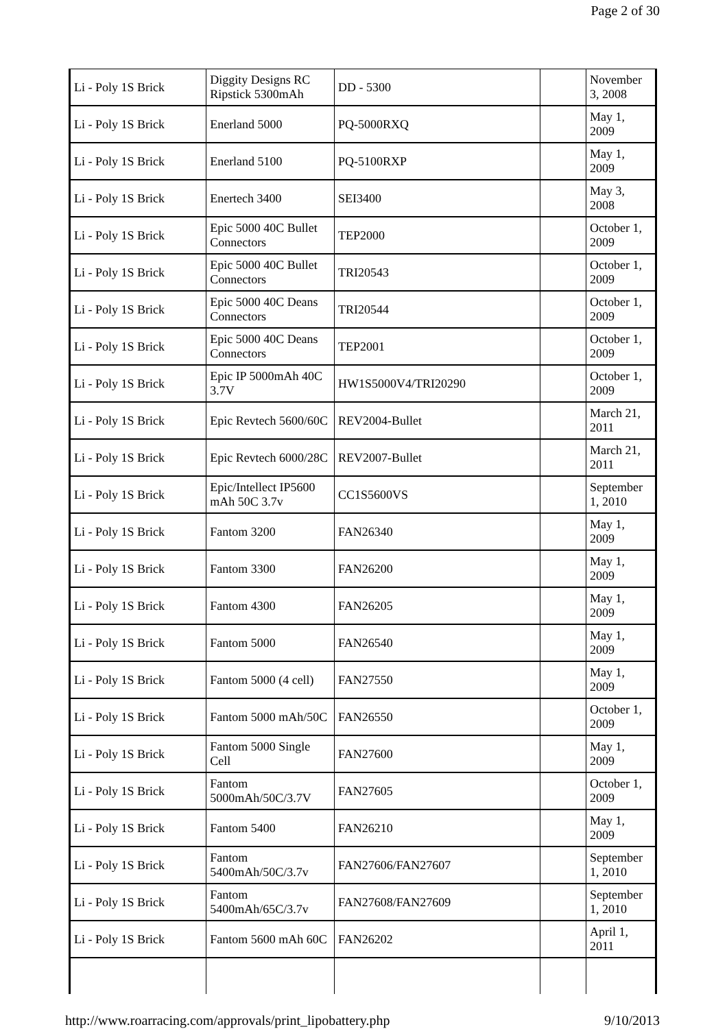Page 2 of 30
| Li - Poly 1S Brick | Diggity Designs RC Ripstick 5300mAh | DD - 5300 | | November 3, 2008 |
| Li - Poly 1S Brick | Enerland 5000 | PQ-5000RXQ | | May 1, 2009 |
| Li - Poly 1S Brick | Enerland 5100 | PQ-5100RXP | | May 1, 2009 |
| Li - Poly 1S Brick | Enertech 3400 | SEI3400 | | May 3, 2008 |
| Li - Poly 1S Brick | Epic 5000 40C Bullet Connectors | TEP2000 | | October 1, 2009 |
| Li - Poly 1S Brick | Epic 5000 40C Bullet Connectors | TRI20543 | | October 1, 2009 |
| Li - Poly 1S Brick | Epic 5000 40C Deans Connectors | TRI20544 | | October 1, 2009 |
| Li - Poly 1S Brick | Epic 5000 40C Deans Connectors | TEP2001 | | October 1, 2009 |
| Li - Poly 1S Brick | Epic IP 5000mAh 40C 3.7V | HW1S5000V4/TRI20290 | | October 1, 2009 |
| Li - Poly 1S Brick | Epic Revtech 5600/60C | REV2004-Bullet | | March 21, 2011 |
| Li - Poly 1S Brick | Epic Revtech 6000/28C | REV2007-Bullet | | March 21, 2011 |
| Li - Poly 1S Brick | Epic/Intellect IP5600 mAh 50C 3.7v | CC1S5600VS | | September 1, 2010 |
| Li - Poly 1S Brick | Fantom 3200 | FAN26340 | | May 1, 2009 |
| Li - Poly 1S Brick | Fantom 3300 | FAN26200 | | May 1, 2009 |
| Li - Poly 1S Brick | Fantom 4300 | FAN26205 | | May 1, 2009 |
| Li - Poly 1S Brick | Fantom 5000 | FAN26540 | | May 1, 2009 |
| Li - Poly 1S Brick | Fantom 5000 (4 cell) | FAN27550 | | May 1, 2009 |
| Li - Poly 1S Brick | Fantom 5000 mAh/50C | FAN26550 | | October 1, 2009 |
| Li - Poly 1S Brick | Fantom 5000 Single Cell | FAN27600 | | May 1, 2009 |
| Li - Poly 1S Brick | Fantom 5000mAh/50C/3.7V | FAN27605 | | October 1, 2009 |
| Li - Poly 1S Brick | Fantom 5400 | FAN26210 | | May 1, 2009 |
| Li - Poly 1S Brick | Fantom 5400mAh/50C/3.7v | FAN27606/FAN27607 | | September 1, 2010 |
| Li - Poly 1S Brick | Fantom 5400mAh/65C/3.7v | FAN27608/FAN27609 | | September 1, 2010 |
| Li - Poly 1S Brick | Fantom 5600 mAh 60C | FAN26202 | | April 1, 2011 |
http://www.roarracing.com/approvals/print_lipobattery.php 9/10/2013